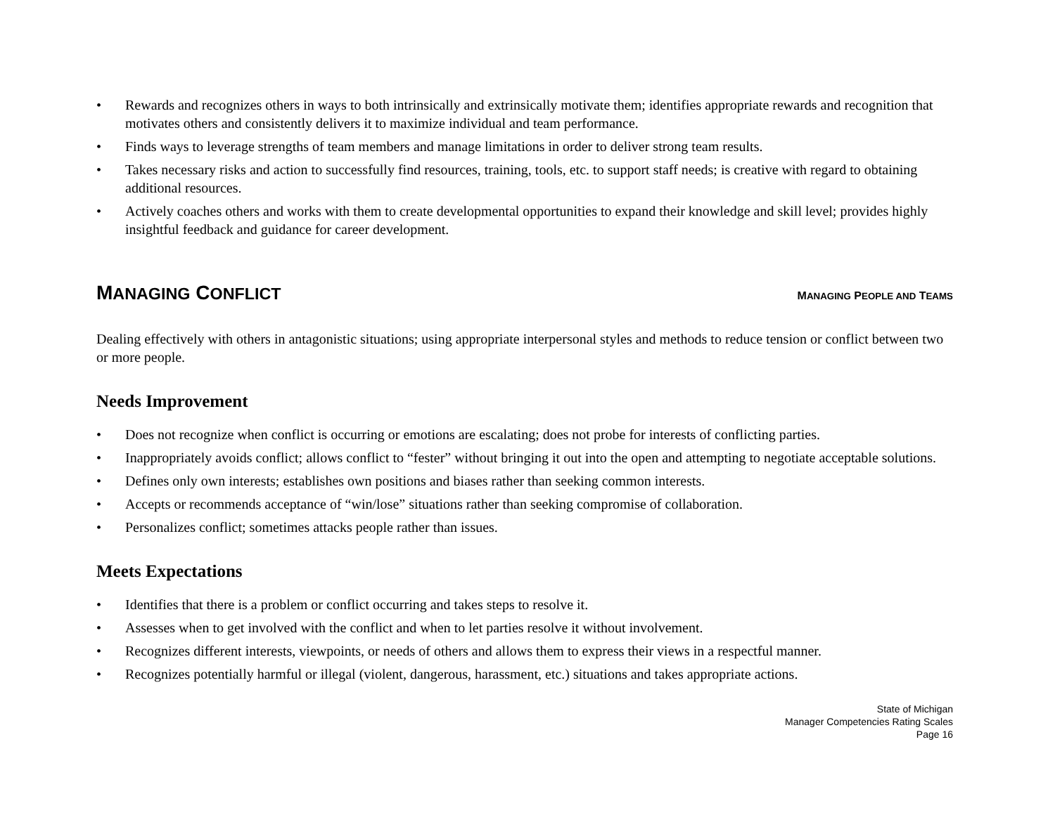• Rewards and recognizes others in ways to both intrinsically and extrinsically motivate them; identifies appropriate rewards and recognition that motivates others and consistently delivers it to maximize individual and team performance.
• Finds ways to leverage strengths of team members and manage limitations in order to deliver strong team results.
• Takes necessary risks and action to successfully find resources, training, tools, etc. to support staff needs; is creative with regard to obtaining additional resources.
• Actively coaches others and works with them to create developmental opportunities to expand their knowledge and skill level; provides highly insightful feedback and guidance for career development.
MANAGING CONFLICT MANAGING PEOPLE AND TEAMS
Dealing effectively with others in antagonistic situations; using appropriate interpersonal styles and methods to reduce tension or conflict between two or more people.
Needs Improvement
• Does not recognize when conflict is occurring or emotions are escalating; does not probe for interests of conflicting parties.
• Inappropriately avoids conflict; allows conflict to “fester” without bringing it out into the open and attempting to negotiate acceptable solutions.
• Defines only own interests; establishes own positions and biases rather than seeking common interests.
• Accepts or recommends acceptance of “win/lose” situations rather than seeking compromise of collaboration.
• Personalizes conflict; sometimes attacks people rather than issues.
Meets Expectations
• Identifies that there is a problem or conflict occurring and takes steps to resolve it.
• Assesses when to get involved with the conflict and when to let parties resolve it without involvement.
• Recognizes different interests, viewpoints, or needs of others and allows them to express their views in a respectful manner.
• Recognizes potentially harmful or illegal (violent, dangerous, harassment, etc.) situations and takes appropriate actions.
State of Michigan
Manager Competencies Rating Scales
Page 16